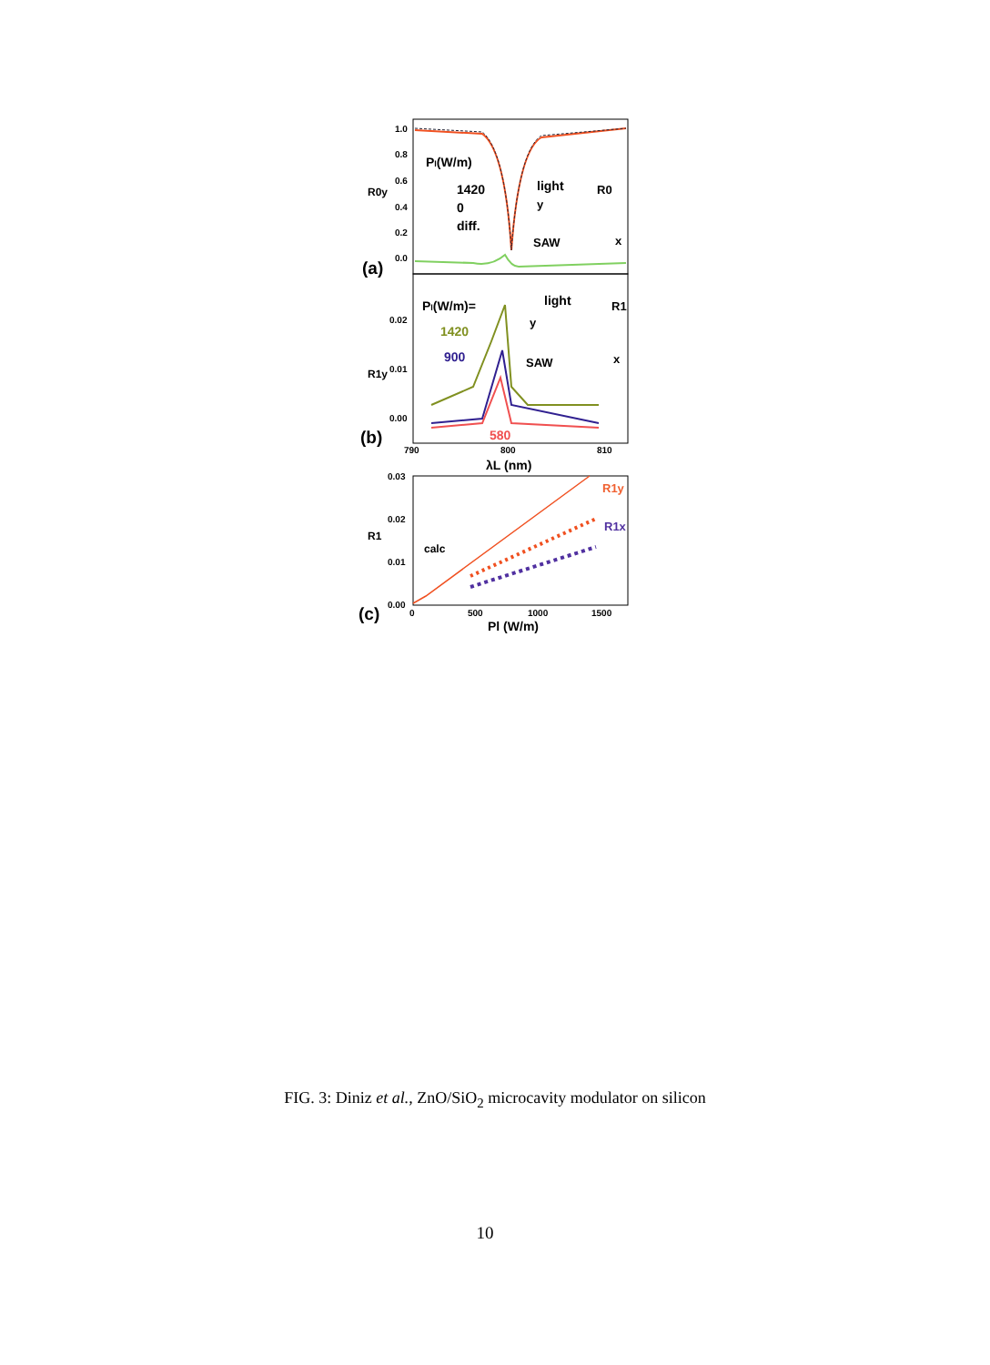1.0
0.8
0.6
0.4
0.2
0.0
Pl(W/m)
1420
0
diff.
light
R0
SAW
x
y
(a)
R0y
0.02
0.01
0.00
Pl(W/m)=
1420
900
580
light
R1
SAW
x
y
(b)
R1y
790
800
810
λL (nm)
0.03
0.02
0.01
0.00
R1y
R1x
calc
(c)
R1
0
500
1000
1500
Pl (W/m)
FIG. 3: Diniz et al., ZnO/SiO<sub>2</sub> microcavity modulator on silicon
10